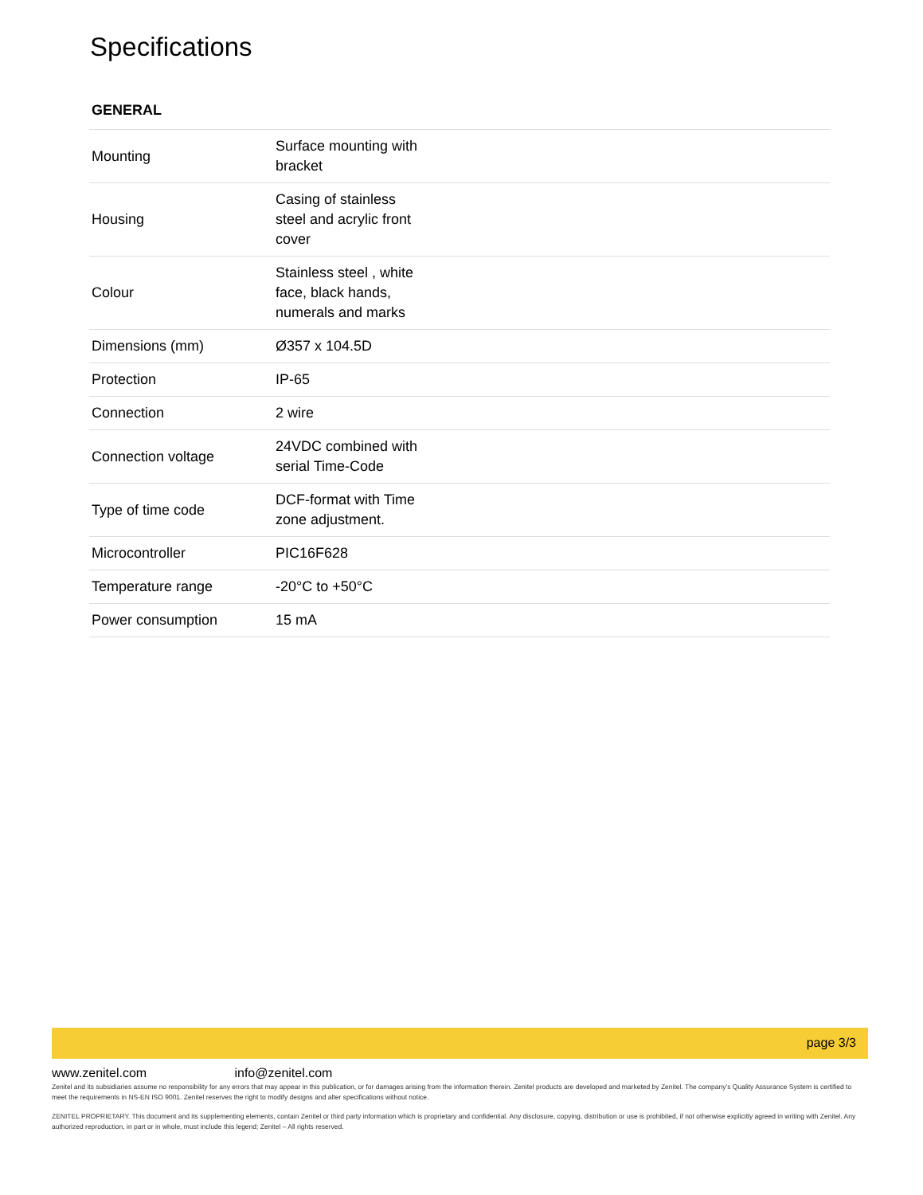Specifications
GENERAL
| Mounting | Surface mounting with bracket |
| Housing | Casing of stainless steel and acrylic front cover |
| Colour | Stainless steel , white face, black hands, numerals and marks |
| Dimensions (mm) | Ø357 x 104.5D |
| Protection | IP-65 |
| Connection | 2 wire |
| Connection voltage | 24VDC combined with serial Time-Code |
| Type of time code | DCF-format with Time zone adjustment. |
| Microcontroller | PIC16F628 |
| Temperature range | -20°C to +50°C |
| Power consumption | 15 mA |
page 3/3
www.zenitel.com info@zenitel.com
Zenitel and its subsidiaries assume no responsibility for any errors that may appear in this publication, or for damages arising from the information therein. Zenitel products are developed and marketed by Zenitel. The company’s Quality Assurance System is certified to meet the requirements in NS-EN ISO 9001. Zenitel reserves the right to modify designs and alter specifications without notice.
ZENITEL PROPRIETARY. This document and its supplementing elements, contain Zenitel or third party information which is proprietary and confidential. Any disclosure, copying, distribution or use is prohibited, if not otherwise explicitly agreed in writing with Zenitel. Any authorized reproduction, in part or in whole, must include this legend; Zenitel – All rights reserved.